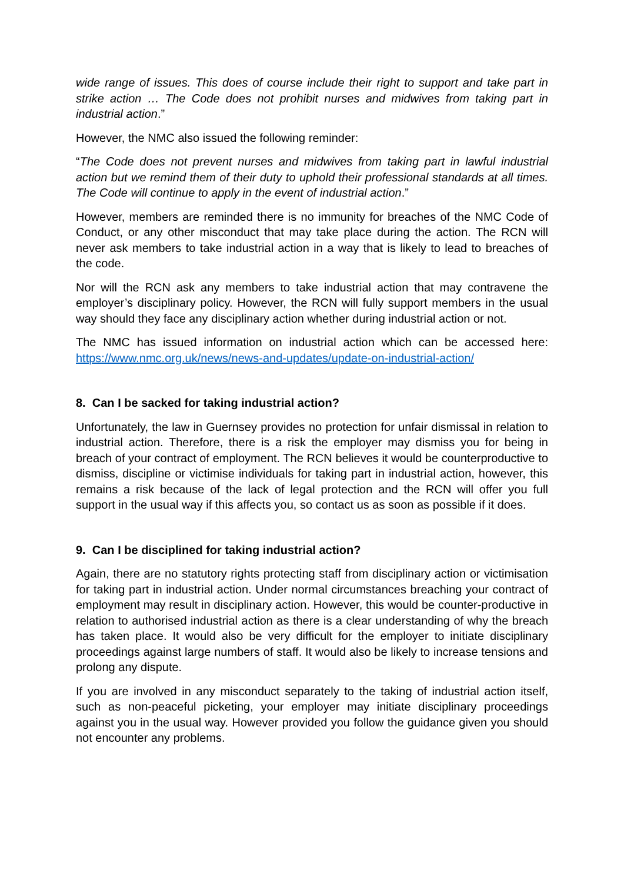wide range of issues. This does of course include their right to support and take part in strike action … The Code does not prohibit nurses and midwives from taking part in industrial action.”
However, the NMC also issued the following reminder:
“The Code does not prevent nurses and midwives from taking part in lawful industrial action but we remind them of their duty to uphold their professional standards at all times. The Code will continue to apply in the event of industrial action.”
However, members are reminded there is no immunity for breaches of the NMC Code of Conduct, or any other misconduct that may take place during the action. The RCN will never ask members to take industrial action in a way that is likely to lead to breaches of the code.
Nor will the RCN ask any members to take industrial action that may contravene the employer’s disciplinary policy. However, the RCN will fully support members in the usual way should they face any disciplinary action whether during industrial action or not.
The NMC has issued information on industrial action which can be accessed here: https://www.nmc.org.uk/news/news-and-updates/update-on-industrial-action/
8. Can I be sacked for taking industrial action?
Unfortunately, the law in Guernsey provides no protection for unfair dismissal in relation to industrial action. Therefore, there is a risk the employer may dismiss you for being in breach of your contract of employment. The RCN believes it would be counterproductive to dismiss, discipline or victimise individuals for taking part in industrial action, however, this remains a risk because of the lack of legal protection and the RCN will offer you full support in the usual way if this affects you, so contact us as soon as possible if it does.
9. Can I be disciplined for taking industrial action?
Again, there are no statutory rights protecting staff from disciplinary action or victimisation for taking part in industrial action. Under normal circumstances breaching your contract of employment may result in disciplinary action. However, this would be counter-productive in relation to authorised industrial action as there is a clear understanding of why the breach has taken place. It would also be very difficult for the employer to initiate disciplinary proceedings against large numbers of staff. It would also be likely to increase tensions and prolong any dispute.
If you are involved in any misconduct separately to the taking of industrial action itself, such as non-peaceful picketing, your employer may initiate disciplinary proceedings against you in the usual way. However provided you follow the guidance given you should not encounter any problems.